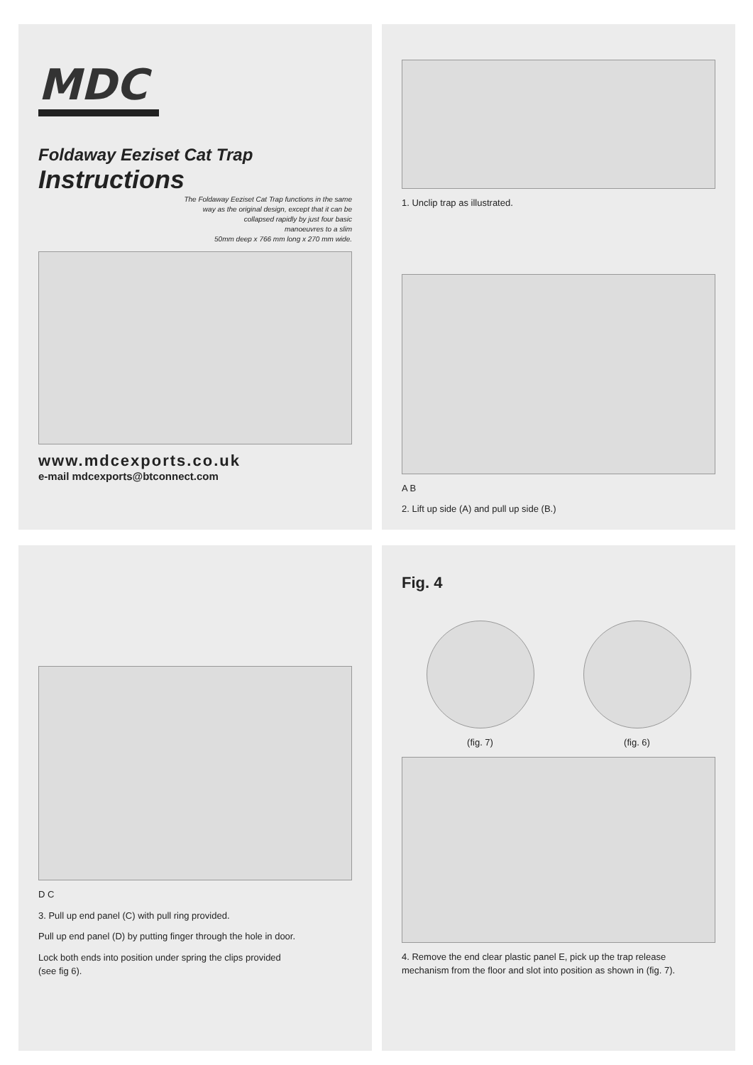MDC
Foldaway Eeziset Cat Trap
Instructions
The Foldaway Eeziset Cat Trap functions in the same
way as the original design, except that it can be
collapsed rapidly by just four basic
manoeuvres to a slim
50mm deep x 766 mm long x 270 mm wide.
www.mdcexports.co.uk
e-mail mdcexports@btconnect.com
1. Unclip trap as illustrated.
A B
2. Lift up side (A) and pull up side (B.)
D C
3. Pull up end panel (C) with pull ring provided.
Pull up end panel (D) by putting finger through the hole in door.
Lock both ends into position under spring the clips provided
(see fig 6).
Fig. 4
(fig. 7) (fig. 6)
4. Remove the end clear plastic panel E, pick up the trap release mechanism from the floor and slot into position as shown in (fig. 7).